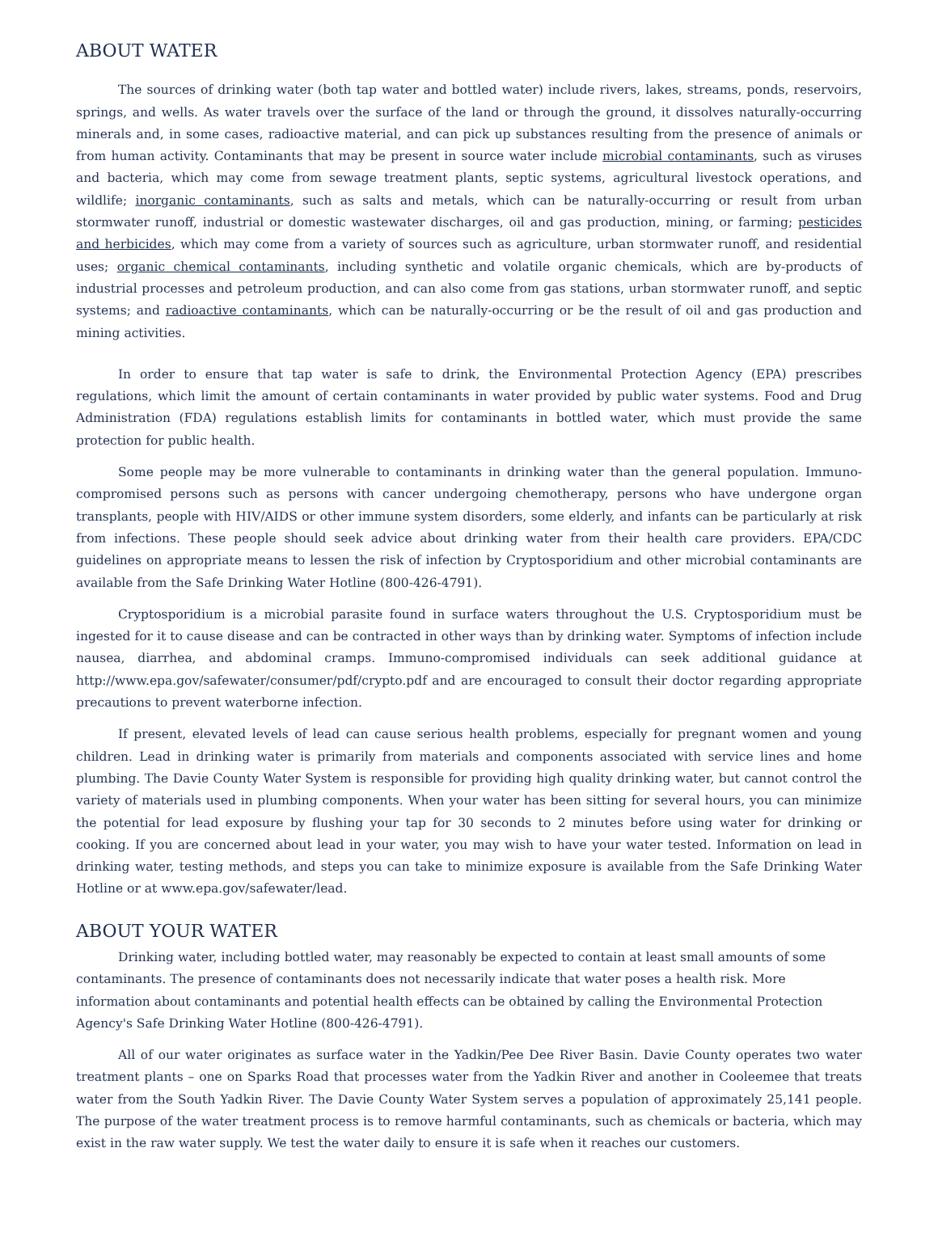ABOUT WATER
The sources of drinking water (both tap water and bottled water) include rivers, lakes, streams, ponds, reservoirs, springs, and wells. As water travels over the surface of the land or through the ground, it dissolves naturally-occurring minerals and, in some cases, radioactive material, and can pick up substances resulting from the presence of animals or from human activity. Contaminants that may be present in source water include microbial contaminants, such as viruses and bacteria, which may come from sewage treatment plants, septic systems, agricultural livestock operations, and wildlife; inorganic contaminants, such as salts and metals, which can be naturally-occurring or result from urban stormwater runoff, industrial or domestic wastewater discharges, oil and gas production, mining, or farming; pesticides and herbicides, which may come from a variety of sources such as agriculture, urban stormwater runoff, and residential uses; organic chemical contaminants, including synthetic and volatile organic chemicals, which are by-products of industrial processes and petroleum production, and can also come from gas stations, urban stormwater runoff, and septic systems; and radioactive contaminants, which can be naturally-occurring or be the result of oil and gas production and mining activities.
In order to ensure that tap water is safe to drink, the Environmental Protection Agency (EPA) prescribes regulations, which limit the amount of certain contaminants in water provided by public water systems. Food and Drug Administration (FDA) regulations establish limits for contaminants in bottled water, which must provide the same protection for public health.
Some people may be more vulnerable to contaminants in drinking water than the general population. Immuno-compromised persons such as persons with cancer undergoing chemotherapy, persons who have undergone organ transplants, people with HIV/AIDS or other immune system disorders, some elderly, and infants can be particularly at risk from infections. These people should seek advice about drinking water from their health care providers. EPA/CDC guidelines on appropriate means to lessen the risk of infection by Cryptosporidium and other microbial contaminants are available from the Safe Drinking Water Hotline (800-426-4791).
Cryptosporidium is a microbial parasite found in surface waters throughout the U.S. Cryptosporidium must be ingested for it to cause disease and can be contracted in other ways than by drinking water. Symptoms of infection include nausea, diarrhea, and abdominal cramps. Immuno-compromised individuals can seek additional guidance at http://www.epa.gov/safewater/consumer/pdf/crypto.pdf and are encouraged to consult their doctor regarding appropriate precautions to prevent waterborne infection.
If present, elevated levels of lead can cause serious health problems, especially for pregnant women and young children. Lead in drinking water is primarily from materials and components associated with service lines and home plumbing. The Davie County Water System is responsible for providing high quality drinking water, but cannot control the variety of materials used in plumbing components. When your water has been sitting for several hours, you can minimize the potential for lead exposure by flushing your tap for 30 seconds to 2 minutes before using water for drinking or cooking. If you are concerned about lead in your water, you may wish to have your water tested. Information on lead in drinking water, testing methods, and steps you can take to minimize exposure is available from the Safe Drinking Water Hotline or at www.epa.gov/safewater/lead.
ABOUT YOUR WATER
Drinking water, including bottled water, may reasonably be expected to contain at least small amounts of some contaminants. The presence of contaminants does not necessarily indicate that water poses a health risk. More information about contaminants and potential health effects can be obtained by calling the Environmental Protection Agency's Safe Drinking Water Hotline (800-426-4791).
All of our water originates as surface water in the Yadkin/Pee Dee River Basin. Davie County operates two water treatment plants – one on Sparks Road that processes water from the Yadkin River and another in Cooleemee that treats water from the South Yadkin River. The Davie County Water System serves a population of approximately 25,141 people. The purpose of the water treatment process is to remove harmful contaminants, such as chemicals or bacteria, which may exist in the raw water supply. We test the water daily to ensure it is safe when it reaches our customers.